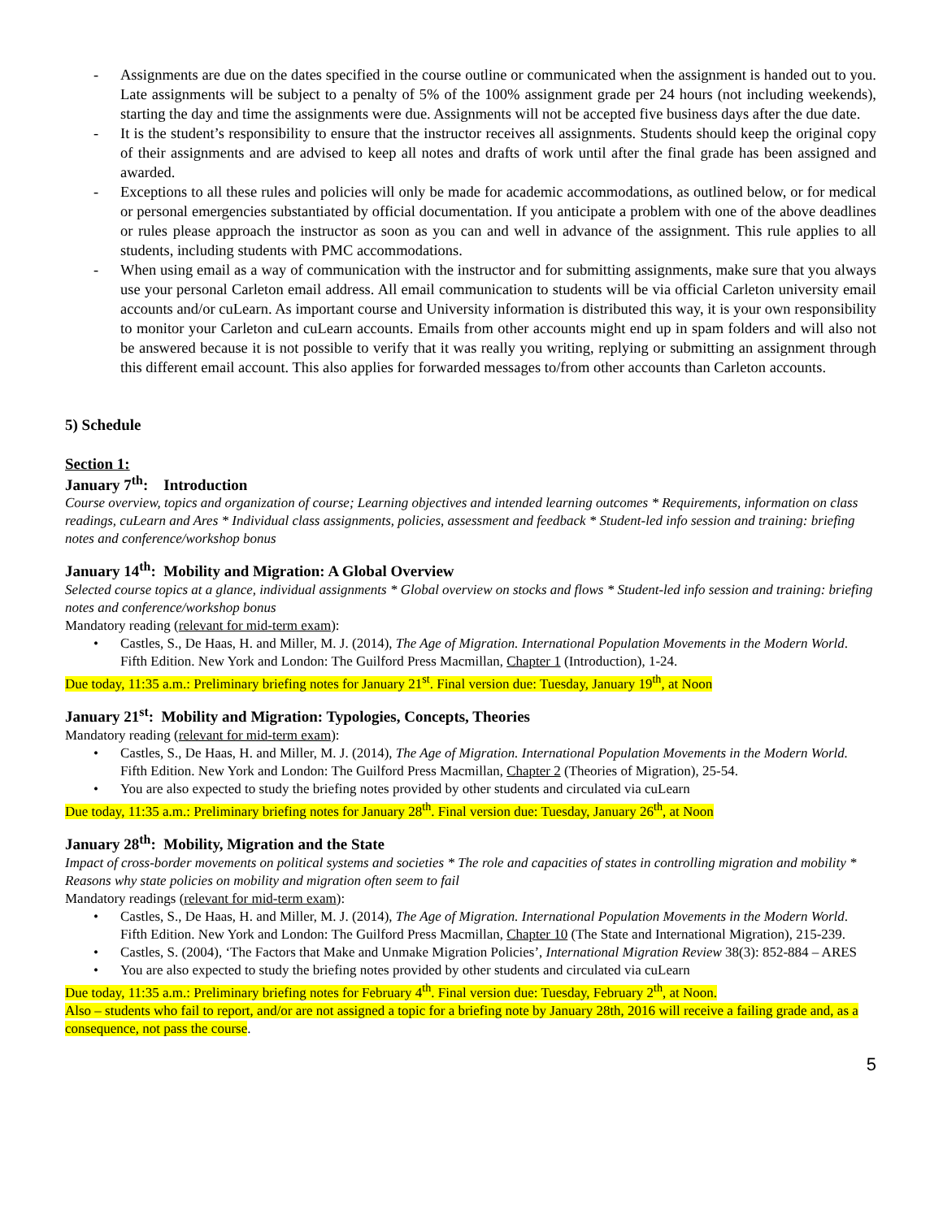- Assignments are due on the dates specified in the course outline or communicated when the assignment is handed out to you. Late assignments will be subject to a penalty of 5% of the 100% assignment grade per 24 hours (not including weekends), starting the day and time the assignments were due. Assignments will not be accepted five business days after the due date.
- It is the student’s responsibility to ensure that the instructor receives all assignments. Students should keep the original copy of their assignments and are advised to keep all notes and drafts of work until after the final grade has been assigned and awarded.
- Exceptions to all these rules and policies will only be made for academic accommodations, as outlined below, or for medical or personal emergencies substantiated by official documentation. If you anticipate a problem with one of the above deadlines or rules please approach the instructor as soon as you can and well in advance of the assignment. This rule applies to all students, including students with PMC accommodations.
- When using email as a way of communication with the instructor and for submitting assignments, make sure that you always use your personal Carleton email address. All email communication to students will be via official Carleton university email accounts and/or cuLearn. As important course and University information is distributed this way, it is your own responsibility to monitor your Carleton and cuLearn accounts. Emails from other accounts might end up in spam folders and will also not be answered because it is not possible to verify that it was really you writing, replying or submitting an assignment through this different email account. This also applies for forwarded messages to/from other accounts than Carleton accounts.
5) Schedule
Section 1:
January 7<sup>th</sup>: Introduction
Course overview, topics and organization of course; Learning objectives and intended learning outcomes * Requirements, information on class readings, cuLearn and Ares * Individual class assignments, policies, assessment and feedback * Student-led info session and training: briefing notes and conference/workshop bonus
January 14<sup>th</sup>: Mobility and Migration: A Global Overview
Selected course topics at a glance, individual assignments * Global overview on stocks and flows * Student-led info session and training: briefing notes and conference/workshop bonus
Mandatory reading (relevant for mid-term exam):
• Castles, S., De Haas, H. and Miller, M. J. (2014), The Age of Migration. International Population Movements in the Modern World. Fifth Edition. New York and London: The Guilford Press Macmillan, Chapter 1 (Introduction), 1-24.
Due today, 11:35 a.m.: Preliminary briefing notes for January 21<sup>st</sup>. Final version due: Tuesday, January 19<sup>th</sup>, at Noon
January 21<sup>st</sup>: Mobility and Migration: Typologies, Concepts, Theories
Mandatory reading (relevant for mid-term exam):
• Castles, S., De Haas, H. and Miller, M. J. (2014), The Age of Migration. International Population Movements in the Modern World. Fifth Edition. New York and London: The Guilford Press Macmillan, Chapter 2 (Theories of Migration), 25-54.
• You are also expected to study the briefing notes provided by other students and circulated via cuLearn
Due today, 11:35 a.m.: Preliminary briefing notes for January 28<sup>th</sup>. Final version due: Tuesday, January 26<sup>th</sup>, at Noon
January 28<sup>th</sup>: Mobility, Migration and the State
Impact of cross-border movements on political systems and societies * The role and capacities of states in controlling migration and mobility * Reasons why state policies on mobility and migration often seem to fail
Mandatory readings (relevant for mid-term exam):
• Castles, S., De Haas, H. and Miller, M. J. (2014), The Age of Migration. International Population Movements in the Modern World. Fifth Edition. New York and London: The Guilford Press Macmillan, Chapter 10 (The State and International Migration), 215-239.
• Castles, S. (2004), ‘The Factors that Make and Unmake Migration Policies’, International Migration Review 38(3): 852-884 – ARES
• You are also expected to study the briefing notes provided by other students and circulated via cuLearn
Due today, 11:35 a.m.: Preliminary briefing notes for February 4<sup>th</sup>. Final version due: Tuesday, February 2<sup>th</sup>, at Noon.
Also – students who fail to report, and/or are not assigned a topic for a briefing note by January 28th, 2016 will receive a failing grade and, as a consequence, not pass the course.
5